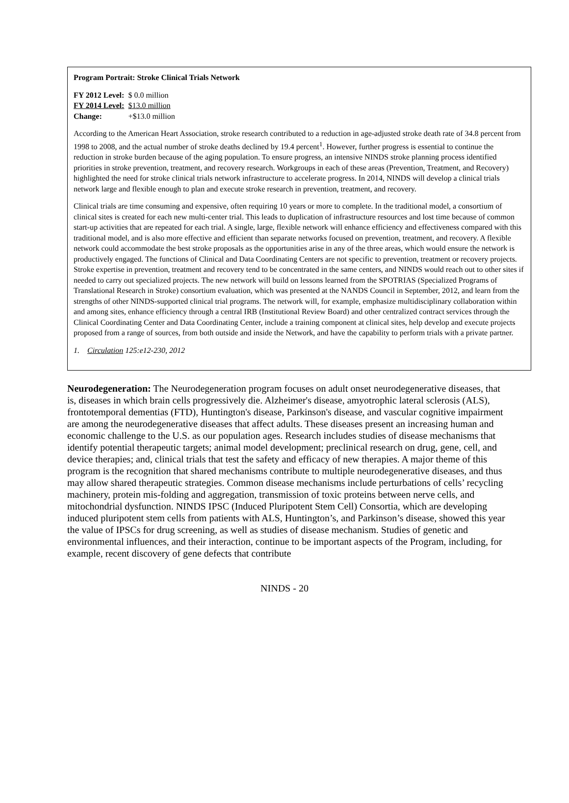Program Portrait: Stroke Clinical Trials Network
| FY 2012 Level: | $ 0.0 million |
| FY 2014 Level: | $13.0 million |
| Change: | +$13.0 million |
According to the American Heart Association, stroke research contributed to a reduction in age-adjusted stroke death rate of 34.8 percent from 1998 to 2008, and the actual number of stroke deaths declined by 19.4 percent<sup>1</sup>. However, further progress is essential to continue the reduction in stroke burden because of the aging population. To ensure progress, an intensive NINDS stroke planning process identified priorities in stroke prevention, treatment, and recovery research. Workgroups in each of these areas (Prevention, Treatment, and Recovery) highlighted the need for stroke clinical trials network infrastructure to accelerate progress. In 2014, NINDS will develop a clinical trials network large and flexible enough to plan and execute stroke research in prevention, treatment, and recovery.
Clinical trials are time consuming and expensive, often requiring 10 years or more to complete. In the traditional model, a consortium of clinical sites is created for each new multi-center trial. This leads to duplication of infrastructure resources and lost time because of common start-up activities that are repeated for each trial. A single, large, flexible network will enhance efficiency and effectiveness compared with this traditional model, and is also more effective and efficient than separate networks focused on prevention, treatment, and recovery. A flexible network could accommodate the best stroke proposals as the opportunities arise in any of the three areas, which would ensure the network is productively engaged. The functions of Clinical and Data Coordinating Centers are not specific to prevention, treatment or recovery projects. Stroke expertise in prevention, treatment and recovery tend to be concentrated in the same centers, and NINDS would reach out to other sites if needed to carry out specialized projects. The new network will build on lessons learned from the SPOTRIAS (Specialized Programs of Translational Research in Stroke) consortium evaluation, which was presented at the NANDS Council in September, 2012, and learn from the strengths of other NINDS-supported clinical trial programs. The network will, for example, emphasize multidisciplinary collaboration within and among sites, enhance efficiency through a central IRB (Institutional Review Board) and other centralized contract services through the Clinical Coordinating Center and Data Coordinating Center, include a training component at clinical sites, help develop and execute projects proposed from a range of sources, from both outside and inside the Network, and have the capability to perform trials with a private partner.
1. Circulation 125:e12-230, 2012
Neurodegeneration: The Neurodegeneration program focuses on adult onset neurodegenerative diseases, that is, diseases in which brain cells progressively die. Alzheimer's disease, amyotrophic lateral sclerosis (ALS), frontotemporal dementias (FTD), Huntington's disease, Parkinson's disease, and vascular cognitive impairment are among the neurodegenerative diseases that affect adults. These diseases present an increasing human and economic challenge to the U.S. as our population ages. Research includes studies of disease mechanisms that identify potential therapeutic targets; animal model development; preclinical research on drug, gene, cell, and device therapies; and, clinical trials that test the safety and efficacy of new therapies. A major theme of this program is the recognition that shared mechanisms contribute to multiple neurodegenerative diseases, and thus may allow shared therapeutic strategies. Common disease mechanisms include perturbations of cells’ recycling machinery, protein mis-folding and aggregation, transmission of toxic proteins between nerve cells, and mitochondrial dysfunction. NINDS IPSC (Induced Pluripotent Stem Cell) Consortia, which are developing induced pluripotent stem cells from patients with ALS, Huntington’s, and Parkinson’s disease, showed this year the value of IPSCs for drug screening, as well as studies of disease mechanism. Studies of genetic and environmental influences, and their interaction, continue to be important aspects of the Program, including, for example, recent discovery of gene defects that contribute
NINDS - 20